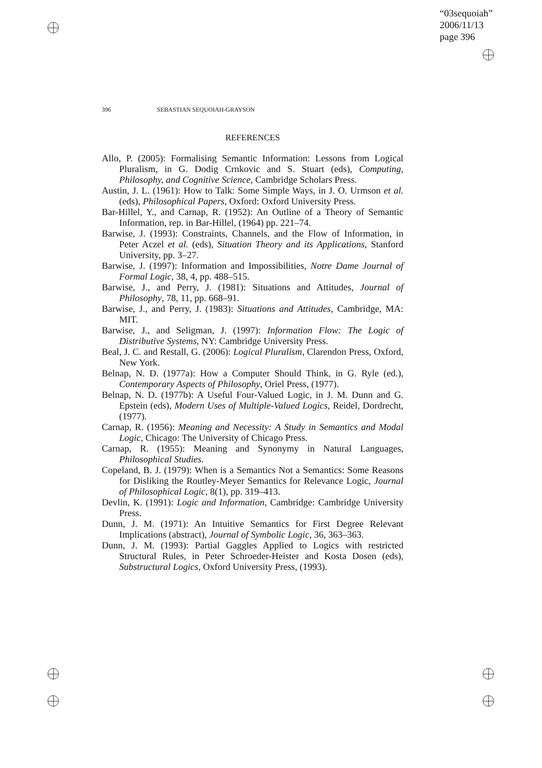“03sequoiah”
2006/11/13
page 396
396 SEBASTIAN SEQUOIAH-GRAYSON
REFERENCES
Allo, P. (2005): Formalising Semantic Information: Lessons from Logical Pluralism, in G. Dodig Crnkovic and S. Stuart (eds), Computing, Philosophy, and Cognitive Science, Cambridge Scholars Press.
Austin, J. L. (1961): How to Talk: Some Simple Ways, in J. O. Urmson et al. (eds), Philosophical Papers, Oxford: Oxford University Press.
Bar-Hillel, Y., and Carnap, R. (1952): An Outline of a Theory of Semantic Information, rep. in Bar-Hillel, (1964) pp. 221–74.
Barwise, J. (1993): Constraints, Channels, and the Flow of Information, in Peter Aczel et al. (eds), Situation Theory and its Applications, Stanford University, pp. 3–27.
Barwise, J. (1997): Information and Impossibilities, Notre Dame Journal of Formal Logic, 38, 4, pp. 488–515.
Barwise, J., and Perry, J. (1981): Situations and Attitudes, Journal of Philosophy, 78, 11, pp. 668–91.
Barwise, J., and Perry, J. (1983): Situations and Attitudes, Cambridge, MA: MIT.
Barwise, J., and Seligman, J. (1997): Information Flow: The Logic of Distributive Systems, NY: Cambridge University Press.
Beal, J. C. and Restall, G. (2006): Logical Pluralism, Clarendon Press, Oxford, New York.
Belnap, N. D. (1977a): How a Computer Should Think, in G. Ryle (ed.), Contemporary Aspects of Philosophy, Oriel Press, (1977).
Belnap, N. D. (1977b): A Useful Four-Valued Logic, in J. M. Dunn and G. Epstein (eds), Modern Uses of Multiple-Valued Logics, Reidel, Dordrecht, (1977).
Carnap, R. (1956): Meaning and Necessity: A Study in Semantics and Modal Logic, Chicago: The University of Chicago Press.
Carnap, R. (1955): Meaning and Synonymy in Natural Languages, Philosophical Studies.
Copeland, B. J. (1979): When is a Semantics Not a Semantics: Some Reasons for Disliking the Routley-Meyer Semantics for Relevance Logic, Journal of Philosophical Logic, 8(1), pp. 319–413.
Devlin, K. (1991): Logic and Information, Cambridge: Cambridge University Press.
Dunn, J. M. (1971): An Intuitive Semantics for First Degree Relevant Implications (abstract), Journal of Symbolic Logic, 36, 363–363.
Dunn, J. M. (1993): Partial Gaggles Applied to Logics with restricted Structural Rules, in Peter Schroeder-Heister and Kosta Dosen (eds), Substructural Logics, Oxford University Press, (1993).